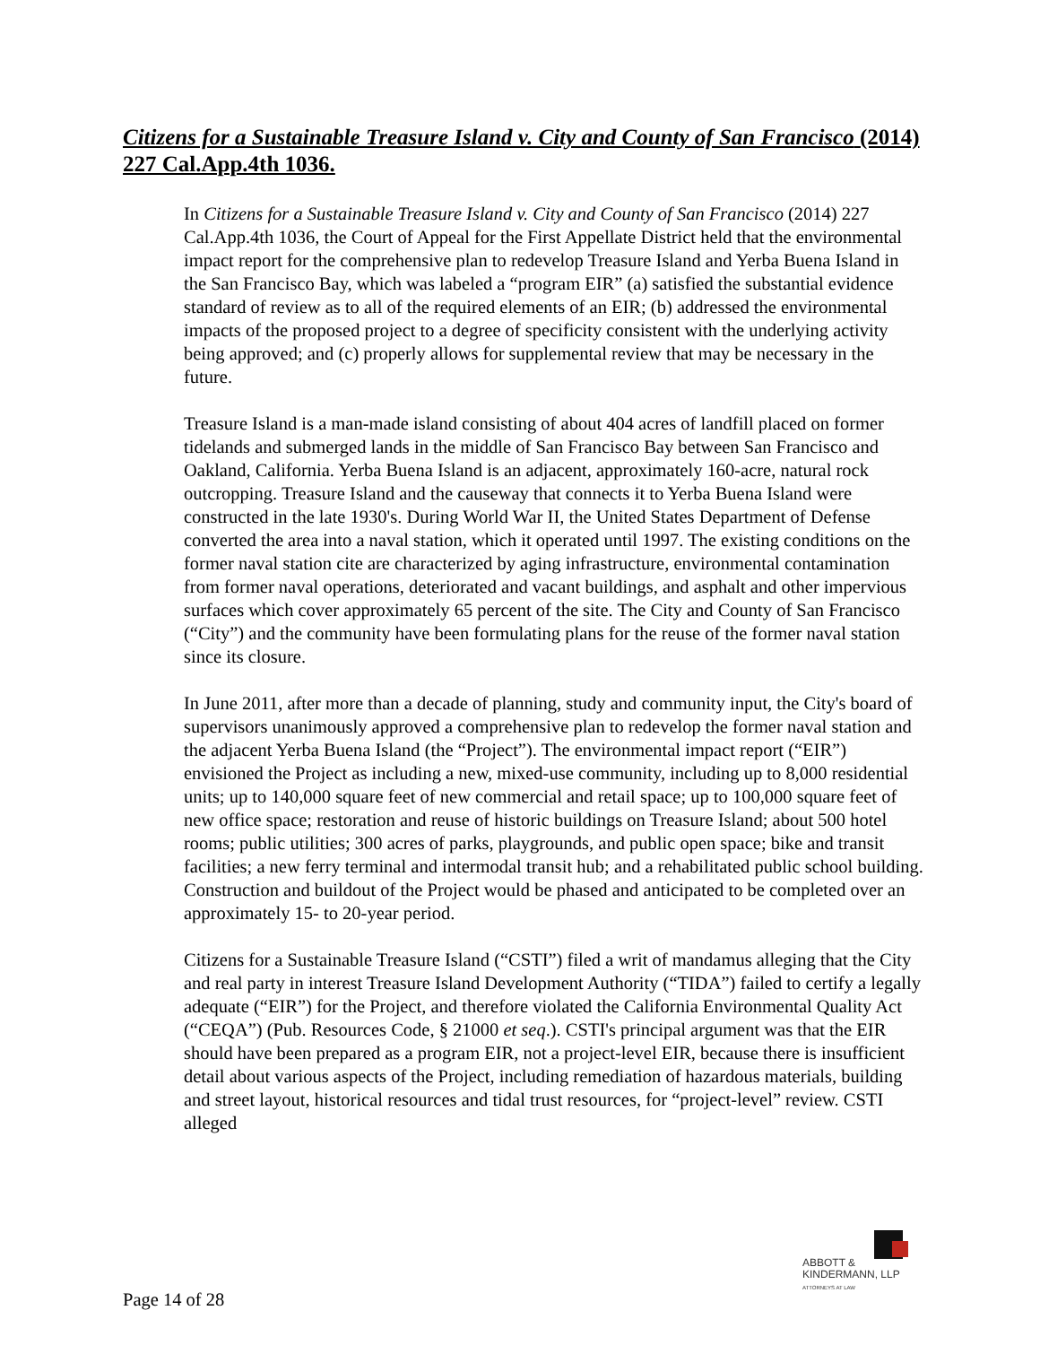Citizens for a Sustainable Treasure Island v. City and County of San Francisco (2014) 227 Cal.App.4th 1036.
In Citizens for a Sustainable Treasure Island v. City and County of San Francisco (2014) 227 Cal.App.4th 1036, the Court of Appeal for the First Appellate District held that the environmental impact report for the comprehensive plan to redevelop Treasure Island and Yerba Buena Island in the San Francisco Bay, which was labeled a “program EIR” (a) satisfied the substantial evidence standard of review as to all of the required elements of an EIR; (b) addressed the environmental impacts of the proposed project to a degree of specificity consistent with the underlying activity being approved; and (c) properly allows for supplemental review that may be necessary in the future.
Treasure Island is a man-made island consisting of about 404 acres of landfill placed on former tidelands and submerged lands in the middle of San Francisco Bay between San Francisco and Oakland, California. Yerba Buena Island is an adjacent, approximately 160-acre, natural rock outcropping. Treasure Island and the causeway that connects it to Yerba Buena Island were constructed in the late 1930's. During World War II, the United States Department of Defense converted the area into a naval station, which it operated until 1997. The existing conditions on the former naval station cite are characterized by aging infrastructure, environmental contamination from former naval operations, deteriorated and vacant buildings, and asphalt and other impervious surfaces which cover approximately 65 percent of the site. The City and County of San Francisco (“City”) and the community have been formulating plans for the reuse of the former naval station since its closure.
In June 2011, after more than a decade of planning, study and community input, the City's board of supervisors unanimously approved a comprehensive plan to redevelop the former naval station and the adjacent Yerba Buena Island (the “Project”). The environmental impact report (“EIR”) envisioned the Project as including a new, mixed-use community, including up to 8,000 residential units; up to 140,000 square feet of new commercial and retail space; up to 100,000 square feet of new office space; restoration and reuse of historic buildings on Treasure Island; about 500 hotel rooms; public utilities; 300 acres of parks, playgrounds, and public open space; bike and transit facilities; a new ferry terminal and intermodal transit hub; and a rehabilitated public school building. Construction and buildout of the Project would be phased and anticipated to be completed over an approximately 15- to 20-year period.
Citizens for a Sustainable Treasure Island (“CSTI”) filed a writ of mandamus alleging that the City and real party in interest Treasure Island Development Authority (“TIDA”) failed to certify a legally adequate (“EIR”) for the Project, and therefore violated the California Environmental Quality Act (“CEQA”) (Pub. Resources Code, § 21000 et seq.). CSTI's principal argument was that the EIR should have been prepared as a program EIR, not a project-level EIR, because there is insufficient detail about various aspects of the Project, including remediation of hazardous materials, building and street layout, historical resources and tidal trust resources, for “project-level” review. CSTI alleged
ABBOTT &
KINDERMANN, LLP
ATTORNEYS AT LAW
Page 14 of 28